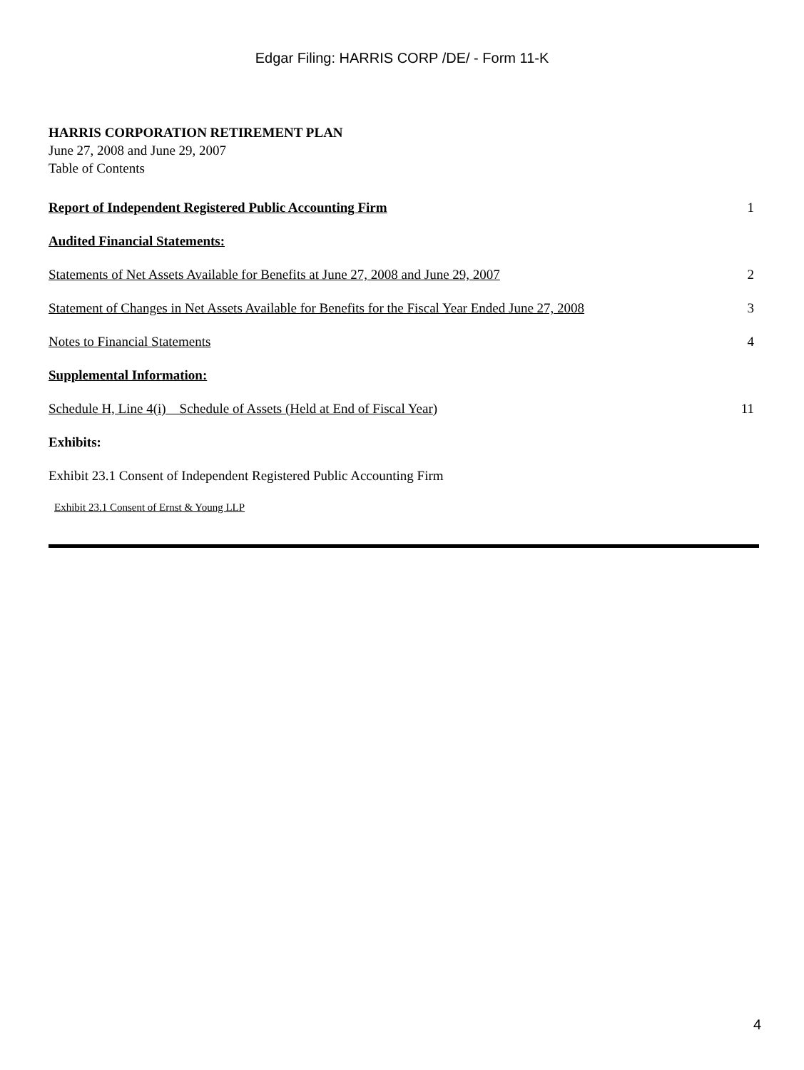Edgar Filing: HARRIS CORP /DE/ - Form 11-K
HARRIS CORPORATION RETIREMENT PLAN
June 27, 2008 and June 29, 2007
Table of Contents
| Report of Independent Registered Public Accounting Firm | 1 |
| Audited Financial Statements: | |
| Statements of Net Assets Available for Benefits at June 27, 2008 and June 29, 2007 | 2 |
| Statement of Changes in Net Assets Available for Benefits for the Fiscal Year Ended June 27, 2008 | 3 |
| Notes to Financial Statements | 4 |
| Supplemental Information: | |
| Schedule H, Line 4(i) Schedule of Assets (Held at End of Fiscal Year ) | 11 |
| Exhibits: | |
| Exhibit 23.1 Consent of Independent Registered Public Accounting Firm | |
| Exhibit 23.1 Consent of Ernst & Young LLP | |
4